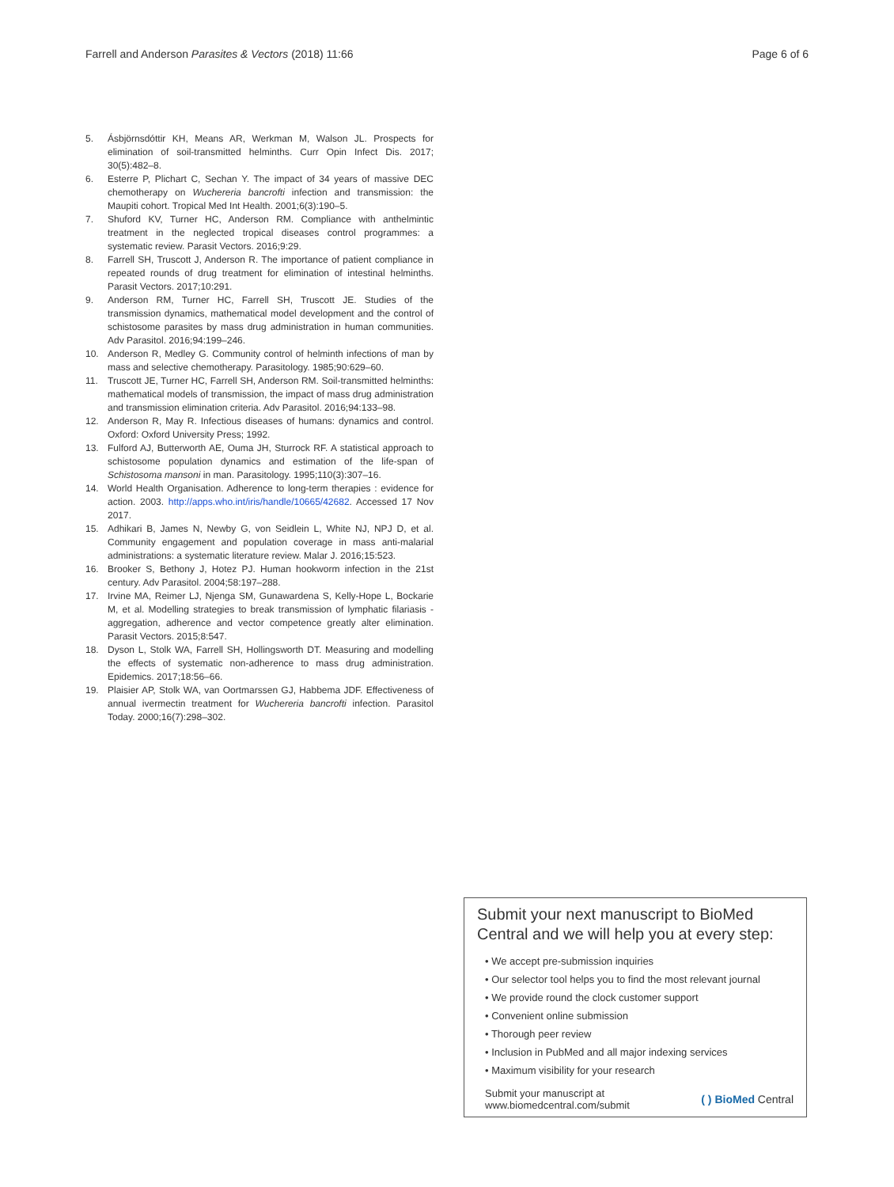Farrell and Anderson Parasites & Vectors (2018) 11:66
Page 6 of 6
5. Ásbjörnsdóttir KH, Means AR, Werkman M, Walson JL. Prospects for elimination of soil-transmitted helminths. Curr Opin Infect Dis. 2017; 30(5):482–8.
6. Esterre P, Plichart C, Sechan Y. The impact of 34 years of massive DEC chemotherapy on Wuchereria bancrofti infection and transmission: the Maupiti cohort. Tropical Med Int Health. 2001;6(3):190–5.
7. Shuford KV, Turner HC, Anderson RM. Compliance with anthelmintic treatment in the neglected tropical diseases control programmes: a systematic review. Parasit Vectors. 2016;9:29.
8. Farrell SH, Truscott J, Anderson R. The importance of patient compliance in repeated rounds of drug treatment for elimination of intestinal helminths. Parasit Vectors. 2017;10:291.
9. Anderson RM, Turner HC, Farrell SH, Truscott JE. Studies of the transmission dynamics, mathematical model development and the control of schistosome parasites by mass drug administration in human communities. Adv Parasitol. 2016;94:199–246.
10. Anderson R, Medley G. Community control of helminth infections of man by mass and selective chemotherapy. Parasitology. 1985;90:629–60.
11. Truscott JE, Turner HC, Farrell SH, Anderson RM. Soil-transmitted helminths: mathematical models of transmission, the impact of mass drug administration and transmission elimination criteria. Adv Parasitol. 2016;94:133–98.
12. Anderson R, May R. Infectious diseases of humans: dynamics and control. Oxford: Oxford University Press; 1992.
13. Fulford AJ, Butterworth AE, Ouma JH, Sturrock RF. A statistical approach to schistosome population dynamics and estimation of the life-span of Schistosoma mansoni in man. Parasitology. 1995;110(3):307–16.
14. World Health Organisation. Adherence to long-term therapies : evidence for action. 2003. http://apps.who.int/iris/handle/10665/42682. Accessed 17 Nov 2017.
15. Adhikari B, James N, Newby G, von Seidlein L, White NJ, NPJ D, et al. Community engagement and population coverage in mass anti-malarial administrations: a systematic literature review. Malar J. 2016;15:523.
16. Brooker S, Bethony J, Hotez PJ. Human hookworm infection in the 21st century. Adv Parasitol. 2004;58:197–288.
17. Irvine MA, Reimer LJ, Njenga SM, Gunawardena S, Kelly-Hope L, Bockarie M, et al. Modelling strategies to break transmission of lymphatic filariasis - aggregation, adherence and vector competence greatly alter elimination. Parasit Vectors. 2015;8:547.
18. Dyson L, Stolk WA, Farrell SH, Hollingsworth DT. Measuring and modelling the effects of systematic non-adherence to mass drug administration. Epidemics. 2017;18:56–66.
19. Plaisier AP, Stolk WA, van Oortmarssen GJ, Habbema JDF. Effectiveness of annual ivermectin treatment for Wuchereria bancrofti infection. Parasitol Today. 2000;16(7):298–302.
Submit your next manuscript to BioMed Central and we will help you at every step:
• We accept pre-submission inquiries
• Our selector tool helps you to find the most relevant journal
• We provide round the clock customer support
• Convenient online submission
• Thorough peer review
• Inclusion in PubMed and all major indexing services
• Maximum visibility for your research
Submit your manuscript at
www.biomedcentral.com/submit
( ) BioMed Central